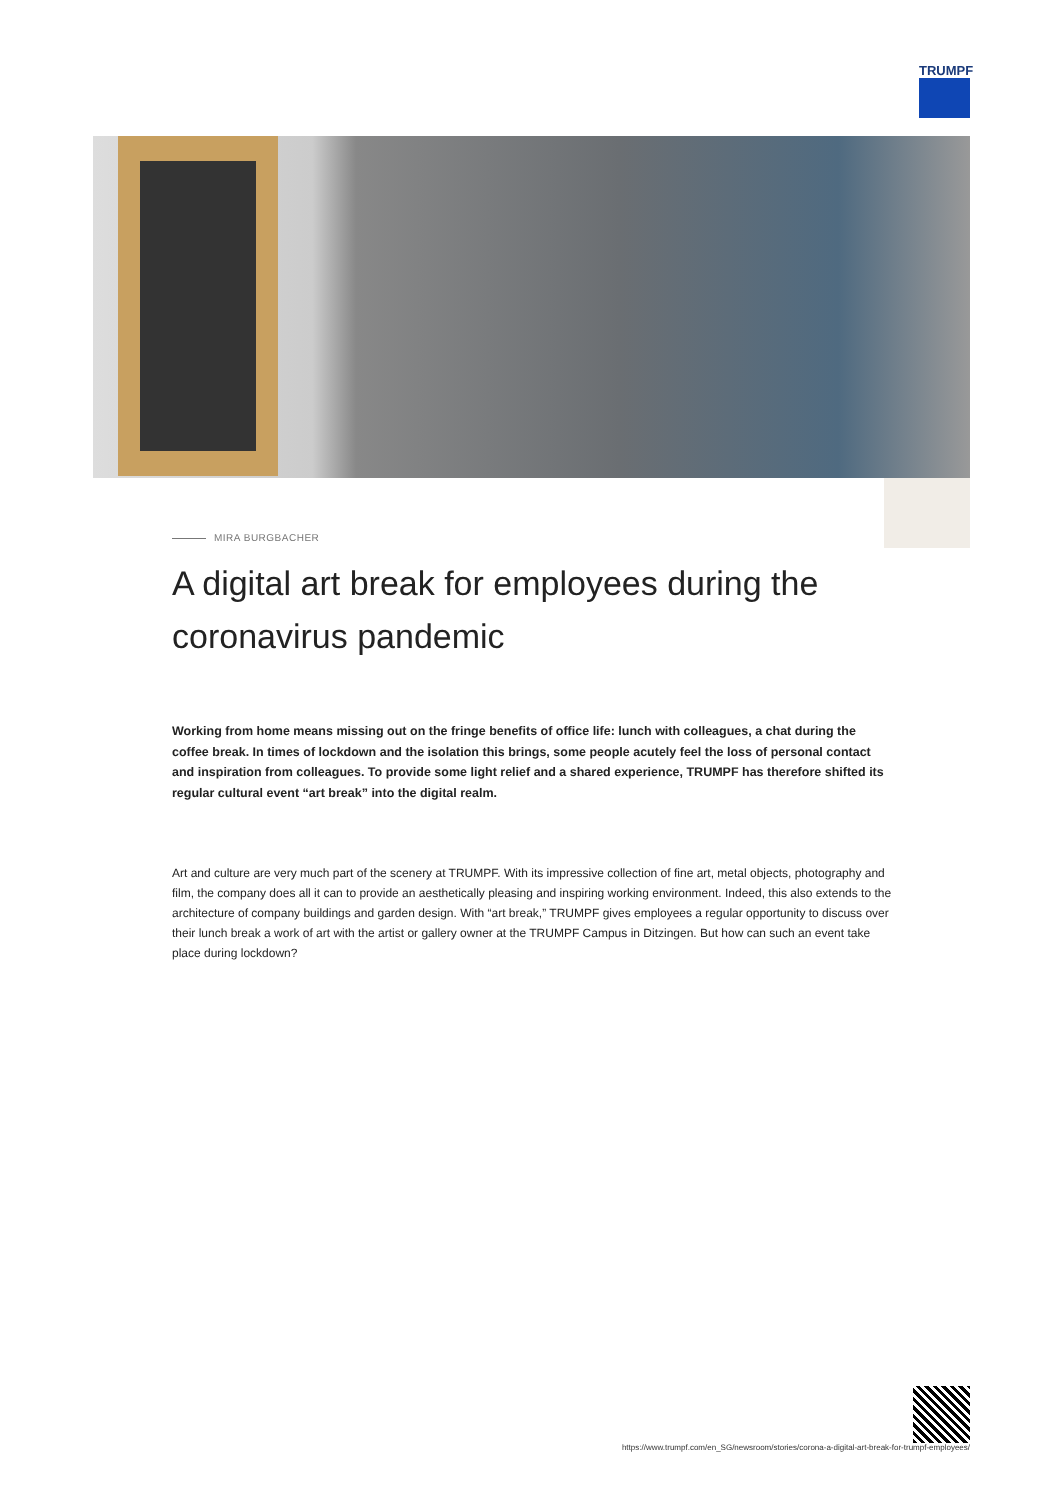TRUMPF
MIRA BURGBACHER
A digital art break for employees during the coronavirus pandemic
Working from home means missing out on the fringe benefits of office life: lunch with colleagues, a chat during the coffee break. In times of lockdown and the isolation this brings, some people acutely feel the loss of personal contact and inspiration from colleagues. To provide some light relief and a shared experience, TRUMPF has therefore shifted its regular cultural event “art break” into the digital realm.
Art and culture are very much part of the scenery at TRUMPF. With its impressive collection of fine art, metal objects, photography and film, the company does all it can to provide an aesthetically pleasing and inspiring working environment. Indeed, this also extends to the architecture of company buildings and garden design. With “art break,” TRUMPF gives employees a regular opportunity to discuss over their lunch break a work of art with the artist or gallery owner at the TRUMPF Campus in Ditzingen. But how can such an event take place during lockdown?
https://www.trumpf.com/en_SG/newsroom/stories/corona-a-digital-art-break-for-trumpf-employees/